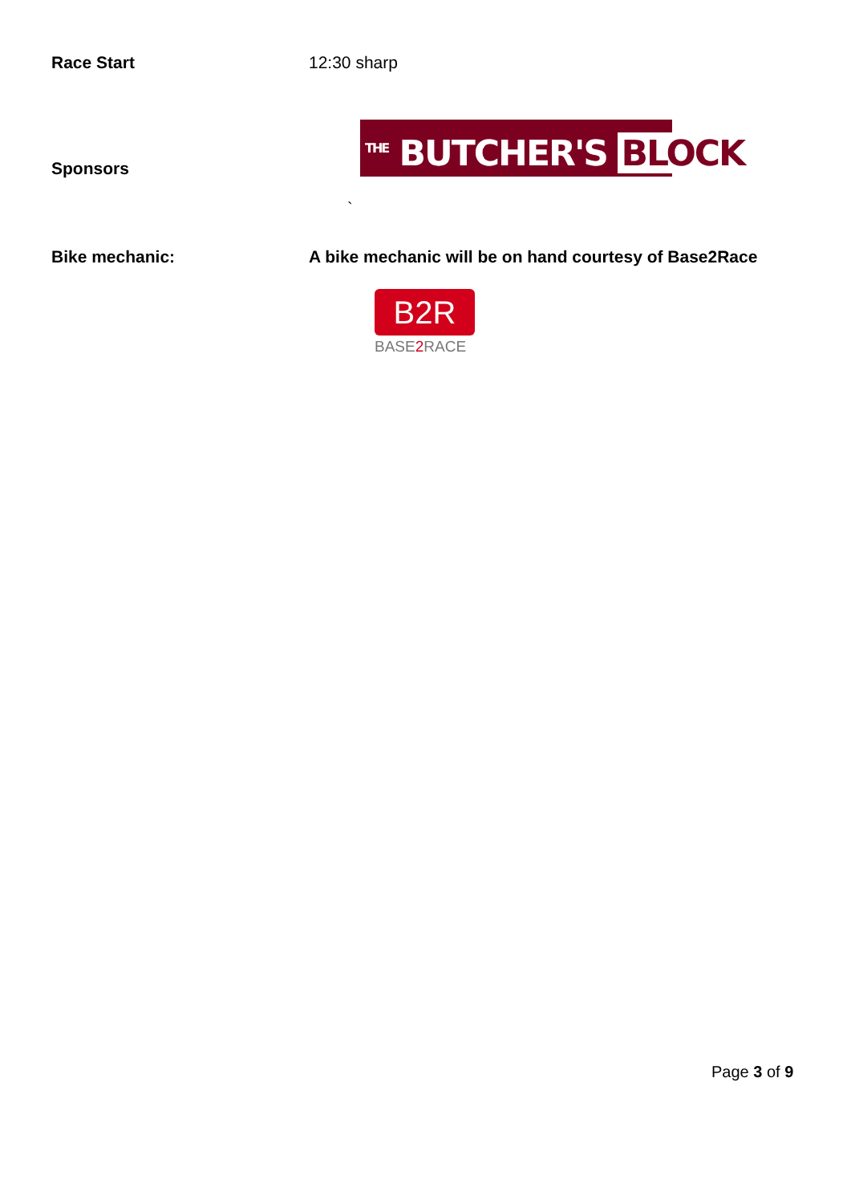Race Start 12:30 sharp
<sup>THE</sup> BUTCHER'S BLOCK
Sponsors
`
Bike mechanic: A bike mechanic will be on hand courtesy of Base2Race
B2R
BASE2 RACE
Page 3 of 9